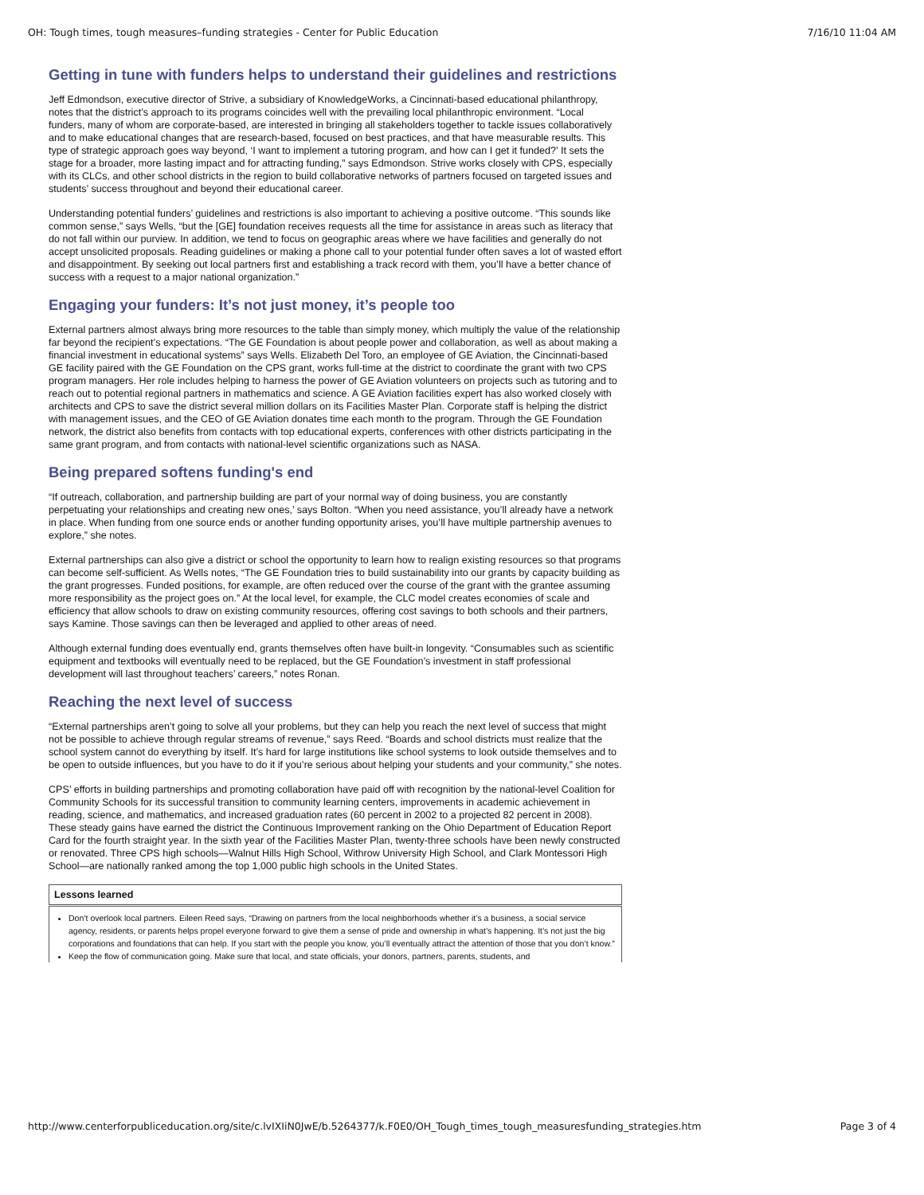OH: Tough times, tough measures–funding strategies - Center for Public Education 7/16/10 11:04 AM
Getting in tune with funders helps to understand their guidelines and restrictions
Jeff Edmondson, executive director of Strive, a subsidiary of KnowledgeWorks, a Cincinnati-based educational philanthropy, notes that the district’s approach to its programs coincides well with the prevailing local philanthropic environment. “Local funders, many of whom are corporate-based, are interested in bringing all stakeholders together to tackle issues collaboratively and to make educational changes that are research-based, focused on best practices, and that have measurable results. This type of strategic approach goes way beyond, ‘I want to implement a tutoring program, and how can I get it funded?’ It sets the stage for a broader, more lasting impact and for attracting funding,” says Edmondson. Strive works closely with CPS, especially with its CLCs, and other school districts in the region to build collaborative networks of partners focused on targeted issues and students’ success throughout and beyond their educational career.
Understanding potential funders’ guidelines and restrictions is also important to achieving a positive outcome. “This sounds like common sense,” says Wells, “but the [GE] foundation receives requests all the time for assistance in areas such as literacy that do not fall within our purview. In addition, we tend to focus on geographic areas where we have facilities and generally do not accept unsolicited proposals. Reading guidelines or making a phone call to your potential funder often saves a lot of wasted effort and disappointment. By seeking out local partners first and establishing a track record with them, you’ll have a better chance of success with a request to a major national organization.”
Engaging your funders: It’s not just money, it’s people too
External partners almost always bring more resources to the table than simply money, which multiply the value of the relationship far beyond the recipient’s expectations. “The GE Foundation is about people power and collaboration, as well as about making a financial investment in educational systems” says Wells. Elizabeth Del Toro, an employee of GE Aviation, the Cincinnati-based GE facility paired with the GE Foundation on the CPS grant, works full-time at the district to coordinate the grant with two CPS program managers. Her role includes helping to harness the power of GE Aviation volunteers on projects such as tutoring and to reach out to potential regional partners in mathematics and science. A GE Aviation facilities expert has also worked closely with architects and CPS to save the district several million dollars on its Facilities Master Plan. Corporate staff is helping the district with management issues, and the CEO of GE Aviation donates time each month to the program. Through the GE Foundation network, the district also benefits from contacts with top educational experts, conferences with other districts participating in the same grant program, and from contacts with national-level scientific organizations such as NASA.
Being prepared softens funding's end
“If outreach, collaboration, and partnership building are part of your normal way of doing business, you are constantly perpetuating your relationships and creating new ones,’ says Bolton. “When you need assistance, you’ll already have a network in place. When funding from one source ends or another funding opportunity arises, you’ll have multiple partnership avenues to explore,” she notes.
External partnerships can also give a district or school the opportunity to learn how to realign existing resources so that programs can become self-sufficient. As Wells notes, “The GE Foundation tries to build sustainability into our grants by capacity building as the grant progresses. Funded positions, for example, are often reduced over the course of the grant with the grantee assuming more responsibility as the project goes on.” At the local level, for example, the CLC model creates economies of scale and efficiency that allow schools to draw on existing community resources, offering cost savings to both schools and their partners, says Kamine. Those savings can then be leveraged and applied to other areas of need.
Although external funding does eventually end, grants themselves often have built-in longevity. “Consumables such as scientific equipment and textbooks will eventually need to be replaced, but the GE Foundation’s investment in staff professional development will last throughout teachers’ careers,” notes Ronan.
Reaching the next level of success
“External partnerships aren’t going to solve all your problems, but they can help you reach the next level of success that might not be possible to achieve through regular streams of revenue,” says Reed. “Boards and school districts must realize that the school system cannot do everything by itself. It’s hard for large institutions like school systems to look outside themselves and to be open to outside influences, but you have to do it if you’re serious about helping your students and your community,” she notes.
CPS’ efforts in building partnerships and promoting collaboration have paid off with recognition by the national-level Coalition for Community Schools for its successful transition to community learning centers, improvements in academic achievement in reading, science, and mathematics, and increased graduation rates (60 percent in 2002 to a projected 82 percent in 2008). These steady gains have earned the district the Continuous Improvement ranking on the Ohio Department of Education Report Card for the fourth straight year. In the sixth year of the Facilities Master Plan, twenty-three schools have been newly constructed or renovated. Three CPS high schools—Walnut Hills High School, Withrow University High School, and Clark Montessori High School—are nationally ranked among the top 1,000 public high schools in the United States.
| Lessons learned |
| --- |
| Don’t overlook local partners. Eileen Reed says, “Drawing on partners from the local neighborhoods whether it’s a business, a social service agency, residents, or parents helps propel everyone forward to give them a sense of pride and ownership in what’s happening. It’s not just the big corporations and foundations that can help. If you start with the people you know, you’ll eventually attract the attention of those that you don’t know.” Keep the flow of communication going. Make sure that local, and state officials, your donors, partners, parents, students, and |
http://www.centerforpubliceducation.org/site/c.lvIXIiN0JwE/b.5264377/k.F0E0/OH_Tough_times_tough_measuresfunding_strategies.htm Page 3 of 4